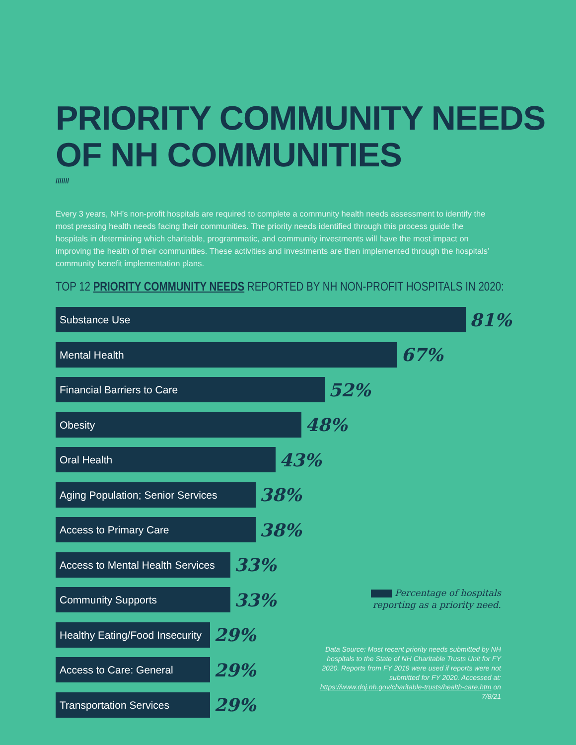PRIORITY COMMUNITY NEEDS
OF NH COMMUNITIES
///////
Every 3 years, NH’s non-profit hospitals are required to complete a community health needs assessment to identify the most pressing health needs facing their communities. The priority needs identified through this process guide the hospitals in determining which charitable, programmatic, and community investments will have the most impact on improving the health of their communities. These activities and investments are then implemented through the hospitals’ community benefit implementation plans.
TOP 12 PRIORITY COMMUNITY NEEDS REPORTED BY NH NON-PROFIT HOSPITALS IN 2020:
Substance Use
81%
Mental Health
67%
Financial Barriers to Care
52%
Obesity
48%
Oral Health
43%
Aging Population; Senior Services
38%
Access to Primary Care
38%
Access to Mental Health Services
33%
Community Supports
33%
Healthy Eating/Food Insecurity
29%
Access to Care: General
29%
Transportation Services
29%
Percentage of hospitals reporting as a priority need.
Data Source: Most recent priority needs submitted by NH hospitals to the State of NH Charitable Trusts Unit for FY 2020. Reports from FY 2019 were used if reports were not submitted for FY 2020. Accessed at: https://www.doj.nh.gov/charitable-trusts/health-care.htm on 7/8/21